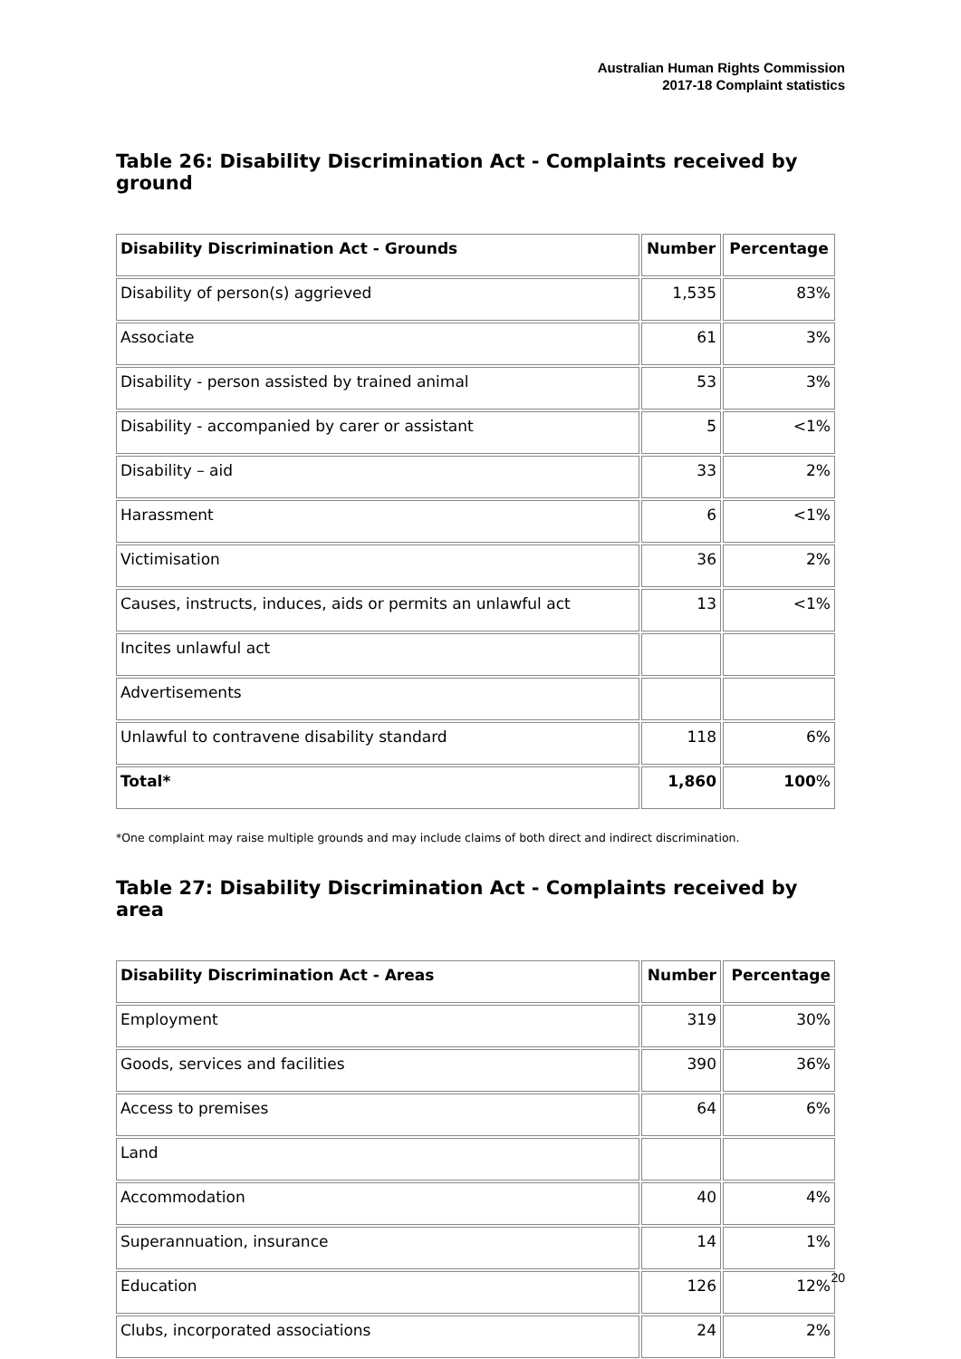Australian Human Rights Commission
2017-18 Complaint statistics
Table 26: Disability Discrimination Act - Complaints received by ground
| Disability Discrimination Act - Grounds | Number | Percentage |
| --- | --- | --- |
| Disability of person(s) aggrieved | 1,535 | 83% |
| Associate | 61 | 3% |
| Disability - person assisted by trained animal | 53 | 3% |
| Disability - accompanied by carer or assistant | 5 | <1% |
| Disability – aid | 33 | 2% |
| Harassment | 6 | <1% |
| Victimisation | 36 | 2% |
| Causes, instructs, induces, aids or permits an unlawful act | 13 | <1% |
| Incites unlawful act | | |
| Advertisements | | |
| Unlawful to contravene disability standard | 118 | 6% |
| Total* | 1,860 | 100 % |
*One complaint may raise multiple grounds and may include claims of both direct and indirect discrimination.
Table 27: Disability Discrimination Act - Complaints received by area
| Disability Discrimination Act - Areas | Number | Percentage |
| --- | --- | --- |
| Employment | 319 | 30% |
| Goods, services and facilities | 390 | 36% |
| Access to premises | 64 | 6% |
| Land | | |
| Accommodation | 40 | 4% |
| Superannuation, insurance | 14 | 1% |
| Education | 126 | 12% |
| Clubs, incorporated associations | 24 | 2% |
20